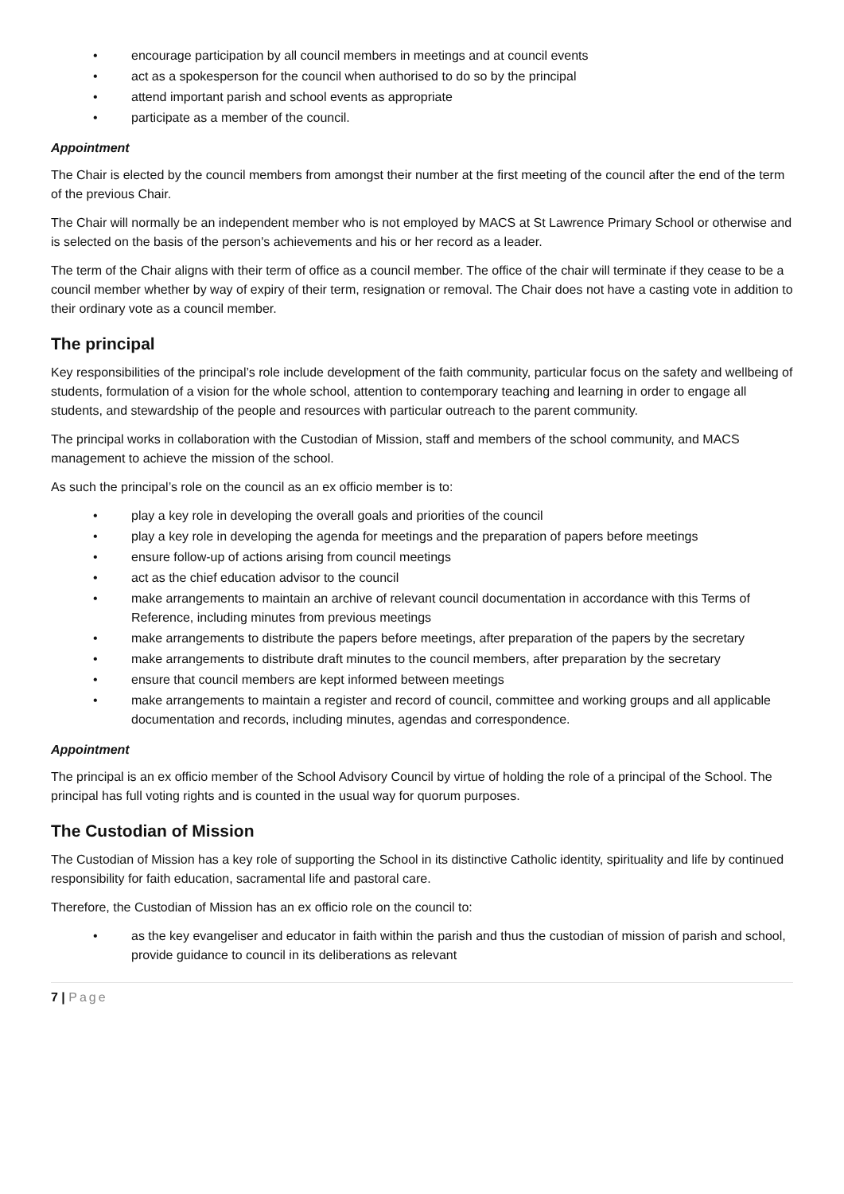• encourage participation by all council members in meetings and at council events
• act as a spokesperson for the council when authorised to do so by the principal
• attend important parish and school events as appropriate
• participate as a member of the council.
Appointment
The Chair is elected by the council members from amongst their number at the first meeting of the council after the end of the term of the previous Chair.
The Chair will normally be an independent member who is not employed by MACS at St Lawrence Primary School or otherwise and is selected on the basis of the person's achievements and his or her record as a leader.
The term of the Chair aligns with their term of office as a council member. The office of the chair will terminate if they cease to be a council member whether by way of expiry of their term, resignation or removal. The Chair does not have a casting vote in addition to their ordinary vote as a council member.
The principal
Key responsibilities of the principal’s role include development of the faith community, particular focus on the safety and wellbeing of students, formulation of a vision for the whole school, attention to contemporary teaching and learning in order to engage all students, and stewardship of the people and resources with particular outreach to the parent community.
The principal works in collaboration with the Custodian of Mission, staff and members of the school community, and MACS management to achieve the mission of the school.
As such the principal’s role on the council as an ex officio member is to:
• play a key role in developing the overall goals and priorities of the council
• play a key role in developing the agenda for meetings and the preparation of papers before meetings
• ensure follow-up of actions arising from council meetings
• act as the chief education advisor to the council
• make arrangements to maintain an archive of relevant council documentation in accordance with this Terms of Reference, including minutes from previous meetings
• make arrangements to distribute the papers before meetings, after preparation of the papers by the secretary
• make arrangements to distribute draft minutes to the council members, after preparation by the secretary
• ensure that council members are kept informed between meetings
• make arrangements to maintain a register and record of council, committee and working groups and all applicable documentation and records, including minutes, agendas and correspondence.
Appointment
The principal is an ex officio member of the School Advisory Council by virtue of holding the role of a principal of the School. The principal has full voting rights and is counted in the usual way for quorum purposes.
The Custodian of Mission
The Custodian of Mission has a key role of supporting the School in its distinctive Catholic identity, spirituality and life by continued responsibility for faith education, sacramental life and pastoral care.
Therefore, the Custodian of Mission has an ex officio role on the council to:
• as the key evangeliser and educator in faith within the parish and thus the custodian of mission of parish and school, provide guidance to council in its deliberations as relevant
7 | Page